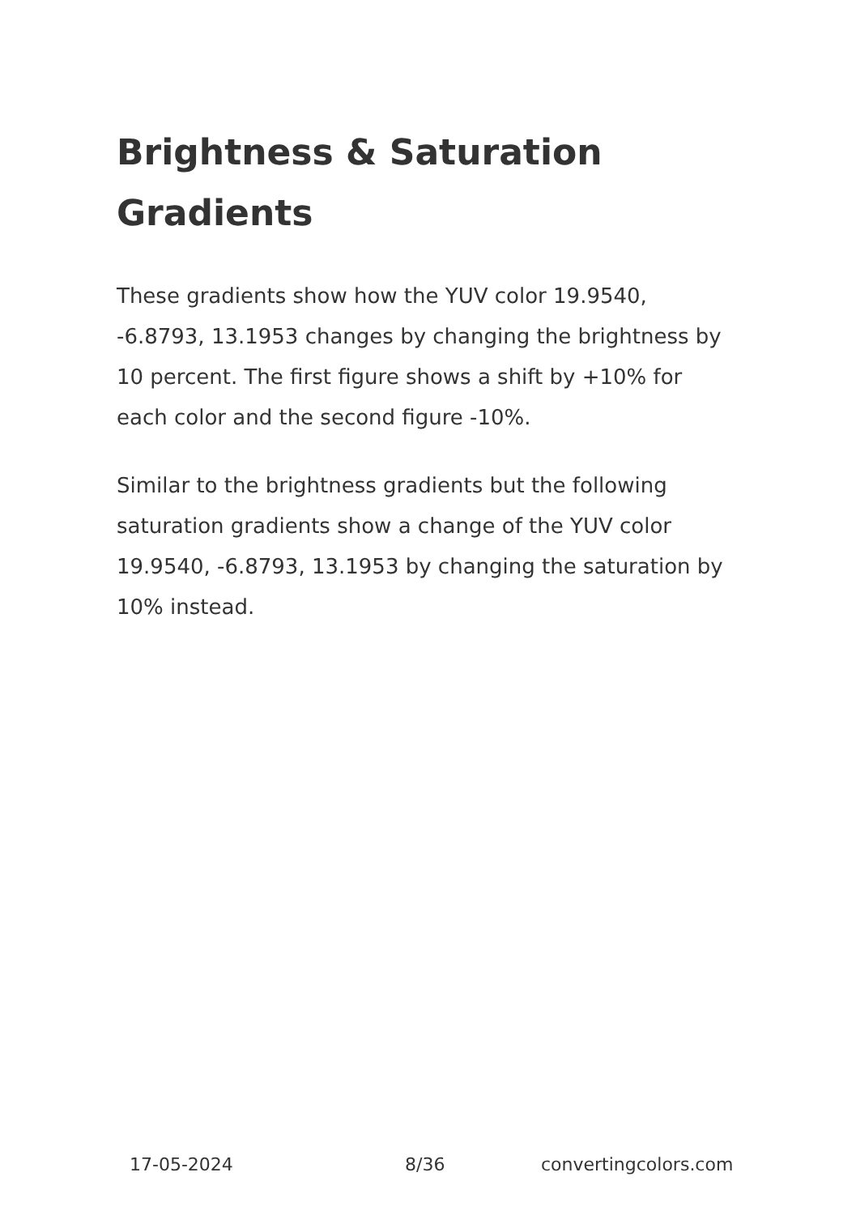Brightness & Saturation Gradients
These gradients show how the YUV color 19.9540, -6.8793, 13.1953 changes by changing the brightness by 10 percent. The first figure shows a shift by +10% for each color and the second figure -10%.
Similar to the brightness gradients but the following saturation gradients show a change of the YUV color 19.9540, -6.8793, 13.1953 by changing the saturation by 10% instead.
17-05-2024 8/36 convertingcolors.com